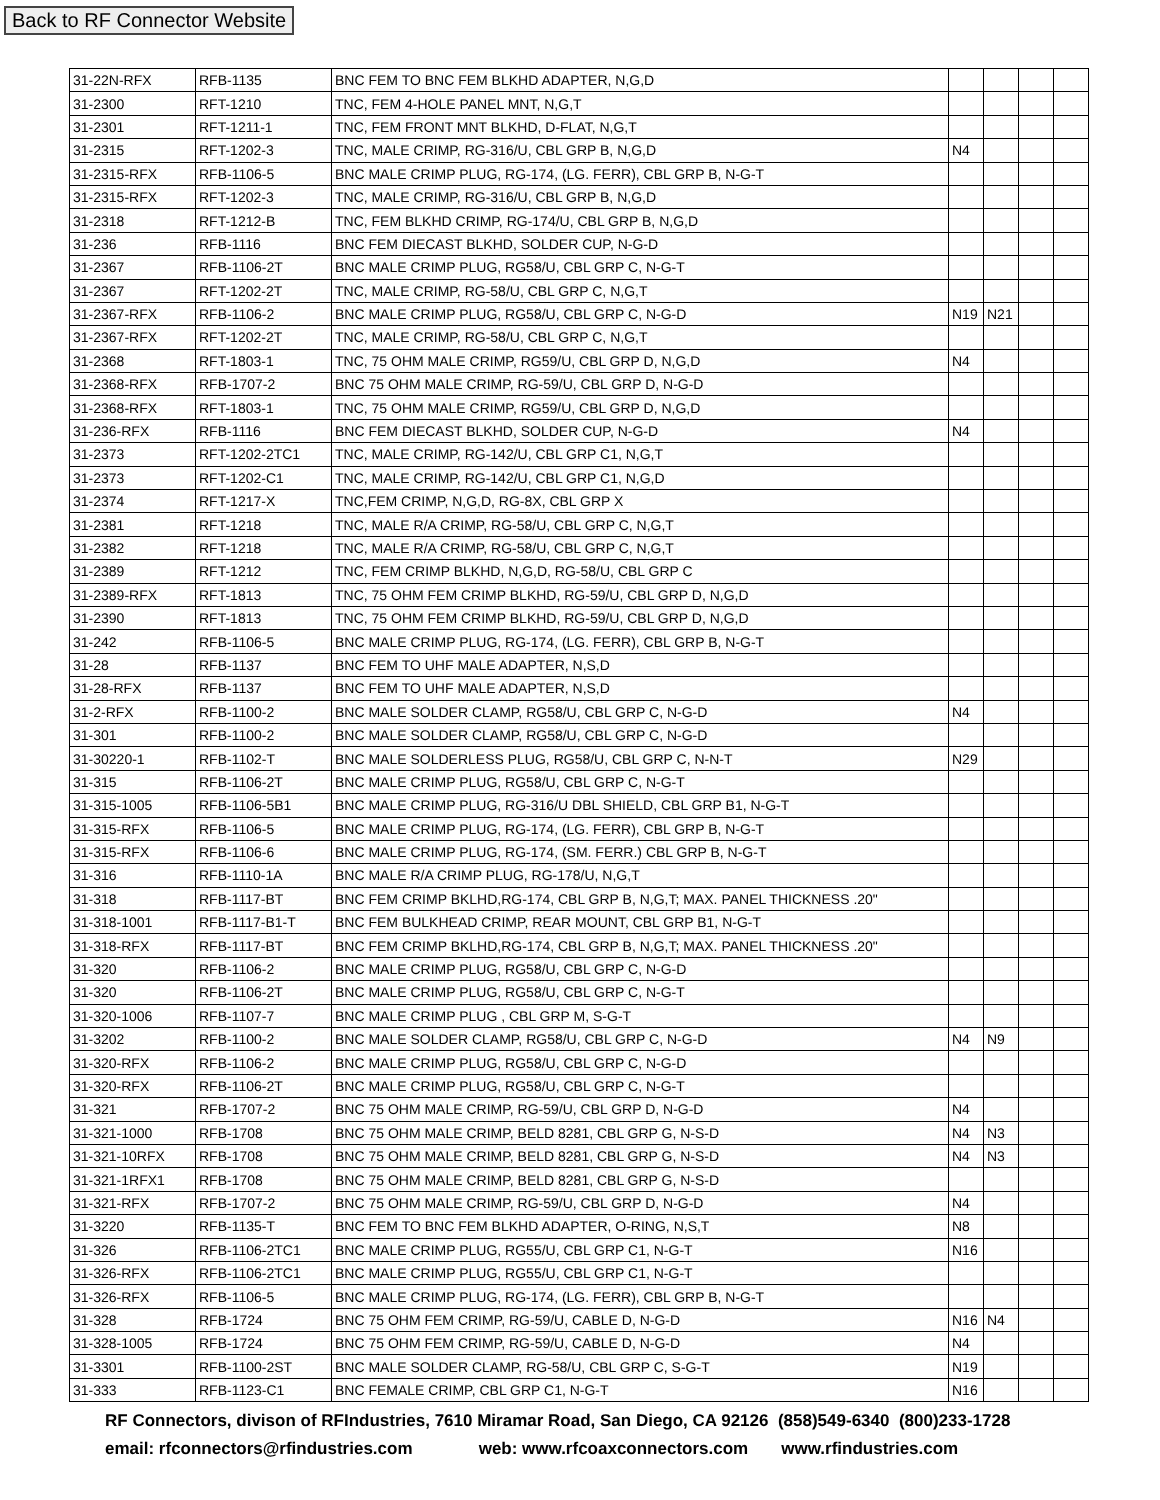Back to RF Connector Website
| 31-22N-RFX | RFB-1135 | BNC FEM TO BNC FEM BLKHD ADAPTER, N,G,D | | | | |
| 31-2300 | RFT-1210 | TNC, FEM 4-HOLE PANEL MNT, N,G,T | | | | |
| 31-2301 | RFT-1211-1 | TNC, FEM FRONT MNT BLKHD, D-FLAT, N,G,T | | | | |
| 31-2315 | RFT-1202-3 | TNC, MALE CRIMP, RG-316/U, CBL GRP B, N,G,D | N4 | | | |
| 31-2315-RFX | RFB-1106-5 | BNC MALE CRIMP PLUG, RG-174, (LG. FERR), CBL GRP B, N-G-T | | | | |
| 31-2315-RFX | RFT-1202-3 | TNC, MALE CRIMP, RG-316/U, CBL GRP B, N,G,D | | | | |
| 31-2318 | RFT-1212-B | TNC, FEM BLKHD CRIMP, RG-174/U, CBL GRP B, N,G,D | | | | |
| 31-236 | RFB-1116 | BNC FEM DIECAST BLKHD, SOLDER CUP, N-G-D | | | | |
| 31-2367 | RFB-1106-2T | BNC MALE CRIMP PLUG, RG58/U, CBL GRP C, N-G-T | | | | |
| 31-2367 | RFT-1202-2T | TNC, MALE CRIMP, RG-58/U, CBL GRP C, N,G,T | | | | |
| 31-2367-RFX | RFB-1106-2 | BNC MALE CRIMP PLUG, RG58/U, CBL GRP C, N-G-D | N19 | N21 | | |
| 31-2367-RFX | RFT-1202-2T | TNC, MALE CRIMP, RG-58/U, CBL GRP C, N,G,T | | | | |
| 31-2368 | RFT-1803-1 | TNC, 75 OHM MALE CRIMP, RG59/U, CBL GRP D, N,G,D | N4 | | | |
| 31-2368-RFX | RFB-1707-2 | BNC 75 OHM MALE CRIMP, RG-59/U, CBL GRP D, N-G-D | | | | |
| 31-2368-RFX | RFT-1803-1 | TNC, 75 OHM MALE CRIMP, RG59/U, CBL GRP D, N,G,D | | | | |
| 31-236-RFX | RFB-1116 | BNC FEM DIECAST BLKHD, SOLDER CUP, N-G-D | N4 | | | |
| 31-2373 | RFT-1202-2TC1 | TNC, MALE CRIMP, RG-142/U, CBL GRP C1, N,G,T | | | | |
| 31-2373 | RFT-1202-C1 | TNC, MALE CRIMP, RG-142/U, CBL GRP C1, N,G,D | | | | |
| 31-2374 | RFT-1217-X | TNC,FEM CRIMP, N,G,D, RG-8X, CBL GRP X | | | | |
| 31-2381 | RFT-1218 | TNC, MALE R/A CRIMP, RG-58/U, CBL GRP C, N,G,T | | | | |
| 31-2382 | RFT-1218 | TNC, MALE R/A CRIMP, RG-58/U, CBL GRP C, N,G,T | | | | |
| 31-2389 | RFT-1212 | TNC, FEM CRIMP BLKHD, N,G,D, RG-58/U, CBL GRP C | | | | |
| 31-2389-RFX | RFT-1813 | TNC, 75 OHM FEM CRIMP BLKHD, RG-59/U, CBL GRP D, N,G,D | | | | |
| 31-2390 | RFT-1813 | TNC, 75 OHM FEM CRIMP BLKHD, RG-59/U, CBL GRP D, N,G,D | | | | |
| 31-242 | RFB-1106-5 | BNC MALE CRIMP PLUG, RG-174, (LG. FERR), CBL GRP B, N-G-T | | | | |
| 31-28 | RFB-1137 | BNC FEM TO UHF MALE ADAPTER, N,S,D | | | | |
| 31-28-RFX | RFB-1137 | BNC FEM TO UHF MALE ADAPTER, N,S,D | | | | |
| 31-2-RFX | RFB-1100-2 | BNC MALE SOLDER CLAMP, RG58/U, CBL GRP C, N-G-D | N4 | | | |
| 31-301 | RFB-1100-2 | BNC MALE SOLDER CLAMP, RG58/U, CBL GRP C, N-G-D | | | | |
| 31-30220-1 | RFB-1102-T | BNC MALE SOLDERLESS PLUG, RG58/U, CBL GRP C, N-N-T | N29 | | | |
| 31-315 | RFB-1106-2T | BNC MALE CRIMP PLUG, RG58/U, CBL GRP C, N-G-T | | | | |
| 31-315-1005 | RFB-1106-5B1 | BNC MALE CRIMP PLUG, RG-316/U DBL SHIELD, CBL GRP B1, N-G-T | | | | |
| 31-315-RFX | RFB-1106-5 | BNC MALE CRIMP PLUG, RG-174, (LG. FERR), CBL GRP B, N-G-T | | | | |
| 31-315-RFX | RFB-1106-6 | BNC MALE CRIMP PLUG, RG-174, (SM. FERR.) CBL GRP B, N-G-T | | | | |
| 31-316 | RFB-1110-1A | BNC MALE R/A CRIMP PLUG, RG-178/U, N,G,T | | | | |
| 31-318 | RFB-1117-BT | BNC FEM CRIMP BKLHD,RG-174, CBL GRP B, N,G,T; MAX. PANEL THICKNESS .20" | | | | |
| 31-318-1001 | RFB-1117-B1-T | BNC FEM BULKHEAD CRIMP, REAR MOUNT, CBL GRP B1, N-G-T | | | | |
| 31-318-RFX | RFB-1117-BT | BNC FEM CRIMP BKLHD,RG-174, CBL GRP B, N,G,T; MAX. PANEL THICKNESS .20" | | | | |
| 31-320 | RFB-1106-2 | BNC MALE CRIMP PLUG, RG58/U, CBL GRP C, N-G-D | | | | |
| 31-320 | RFB-1106-2T | BNC MALE CRIMP PLUG, RG58/U, CBL GRP C, N-G-T | | | | |
| 31-320-1006 | RFB-1107-7 | BNC MALE CRIMP PLUG , CBL GRP M, S-G-T | | | | |
| 31-3202 | RFB-1100-2 | BNC MALE SOLDER CLAMP, RG58/U, CBL GRP C, N-G-D | N4 | N9 | | |
| 31-320-RFX | RFB-1106-2 | BNC MALE CRIMP PLUG, RG58/U, CBL GRP C, N-G-D | | | | |
| 31-320-RFX | RFB-1106-2T | BNC MALE CRIMP PLUG, RG58/U, CBL GRP C, N-G-T | | | | |
| 31-321 | RFB-1707-2 | BNC 75 OHM MALE CRIMP, RG-59/U, CBL GRP D, N-G-D | N4 | | | |
| 31-321-1000 | RFB-1708 | BNC 75 OHM MALE CRIMP, BELD 8281, CBL GRP G, N-S-D | N4 | N3 | | |
| 31-321-10RFX | RFB-1708 | BNC 75 OHM MALE CRIMP, BELD 8281, CBL GRP G, N-S-D | N4 | N3 | | |
| 31-321-1RFX1 | RFB-1708 | BNC 75 OHM MALE CRIMP, BELD 8281, CBL GRP G, N-S-D | | | | |
| 31-321-RFX | RFB-1707-2 | BNC 75 OHM MALE CRIMP, RG-59/U, CBL GRP D, N-G-D | N4 | | | |
| 31-3220 | RFB-1135-T | BNC FEM TO BNC FEM BLKHD ADAPTER, O-RING, N,S,T | N8 | | | |
| 31-326 | RFB-1106-2TC1 | BNC MALE CRIMP PLUG, RG55/U, CBL GRP C1, N-G-T | N16 | | | |
| 31-326-RFX | RFB-1106-2TC1 | BNC MALE CRIMP PLUG, RG55/U, CBL GRP C1, N-G-T | | | | |
| 31-326-RFX | RFB-1106-5 | BNC MALE CRIMP PLUG, RG-174, (LG. FERR), CBL GRP B, N-G-T | | | | |
| 31-328 | RFB-1724 | BNC 75 OHM FEM CRIMP, RG-59/U, CABLE D, N-G-D | N16 | N4 | | |
| 31-328-1005 | RFB-1724 | BNC 75 OHM FEM CRIMP, RG-59/U, CABLE D, N-G-D | N4 | | | |
| 31-3301 | RFB-1100-2ST | BNC MALE SOLDER CLAMP, RG-58/U, CBL GRP C, S-G-T | N19 | | | |
| 31-333 | RFB-1123-C1 | BNC FEMALE CRIMP, CBL GRP C1, N-G-T | N16 | | | |
RF Connectors, divison of RFIndustries, 7610 Miramar Road, San Diego, CA 92126 (858)549-6340 (800)233-1728
email: rfconnectors@rfindustries.com web: www.rfcoaxconnectors.com www.rfindustries.com